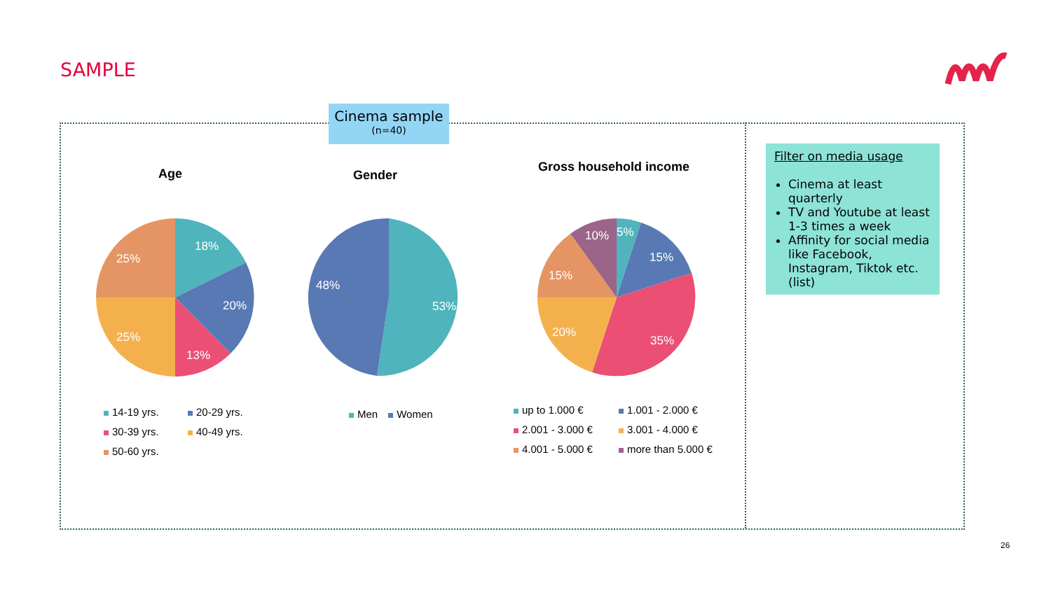SAMPLE
Cinema sample
(n=40)
Age Gender
Gross household income
18%
20%
13%
25%
25%
53%
48%
5%
15%
35%
20%
15%
10%
14-19 yrs. 20-29 yrs.
30-39 yrs. 40-49 yrs.
50-60 yrs.
Men Women
up to 1.000 € 1.001 - 2.000 €
2.001 - 3.000 € 3.001 - 4.000 €
4.001 - 5.000 € more than 5.000 €
Filter on media usage
Cinema at least quarterly
TV and Youtube at least 1-3 times a week
Affinity for social media like Facebook, Instagram, Tiktok etc. (list)
26